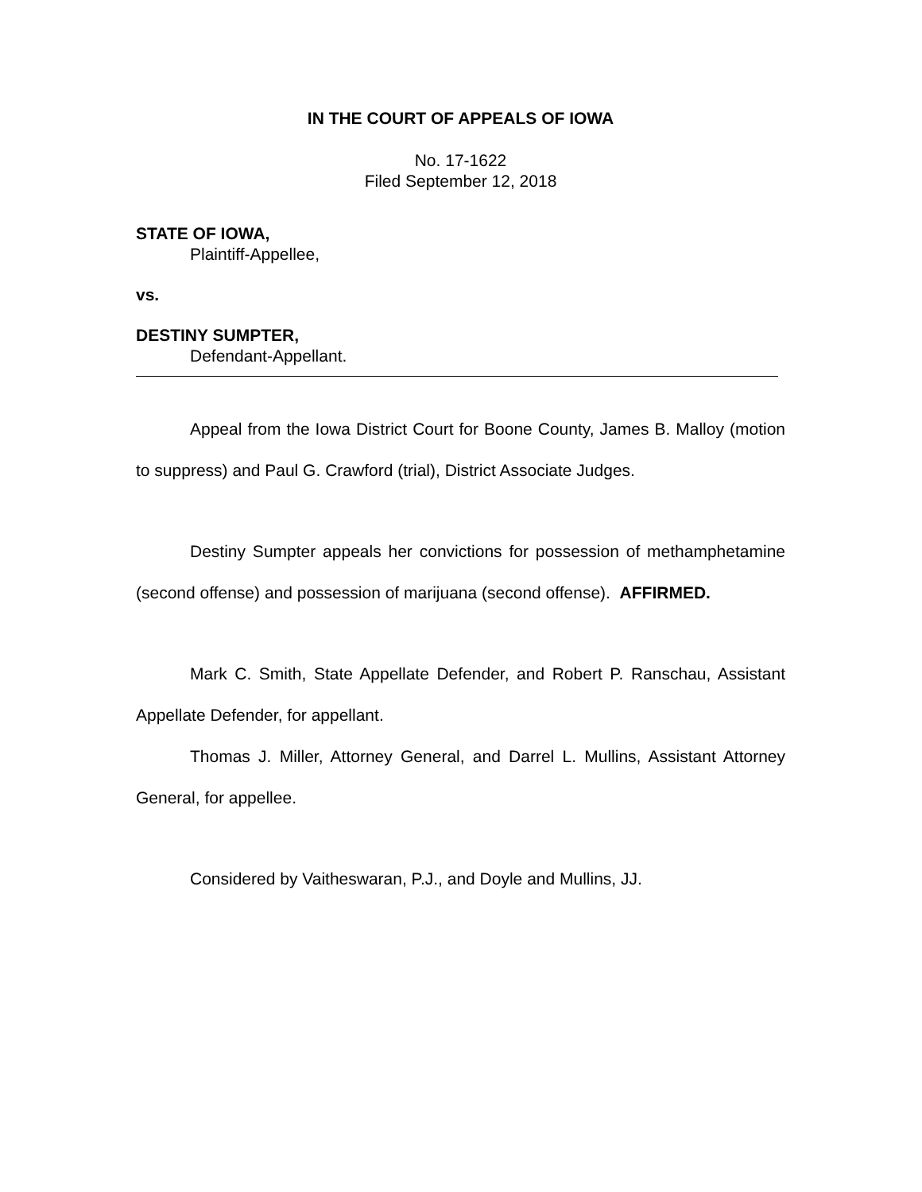IN THE COURT OF APPEALS OF IOWA
No. 17-1622
Filed September 12, 2018
STATE OF IOWA,
Plaintiff-Appellee,
vs.
DESTINY SUMPTER,
Defendant-Appellant.
Appeal from the Iowa District Court for Boone County, James B. Malloy (motion to suppress) and Paul G. Crawford (trial), District Associate Judges.
Destiny Sumpter appeals her convictions for possession of methamphetamine (second offense) and possession of marijuana (second offense). AFFIRMED.
Mark C. Smith, State Appellate Defender, and Robert P. Ranschau, Assistant Appellate Defender, for appellant.
Thomas J. Miller, Attorney General, and Darrel L. Mullins, Assistant Attorney General, for appellee.
Considered by Vaitheswaran, P.J., and Doyle and Mullins, JJ.